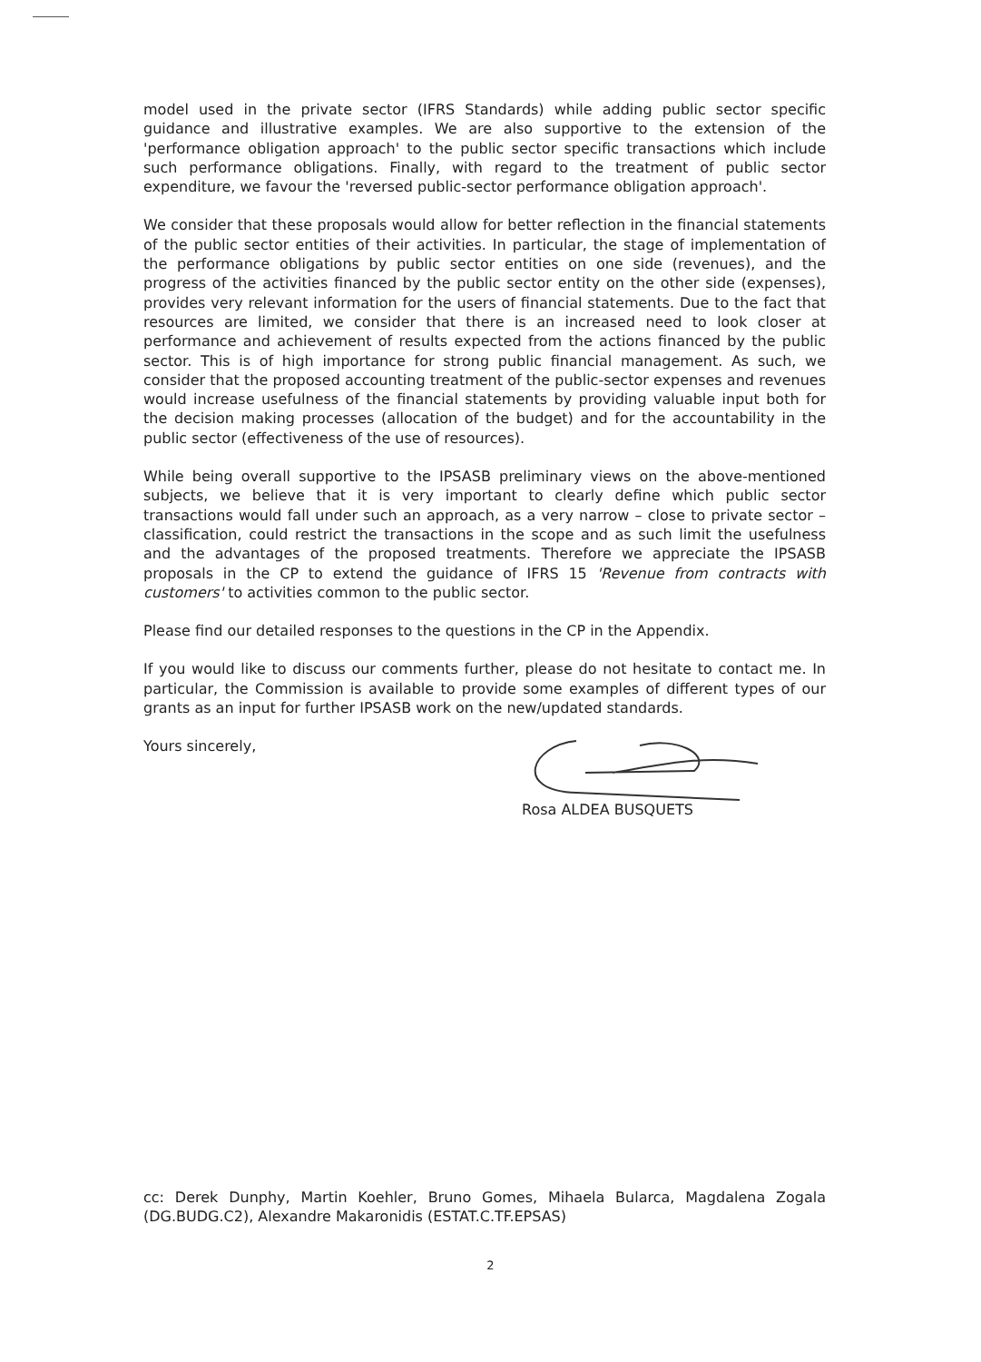model used in the private sector (IFRS Standards) while adding public sector specific guidance and illustrative examples. We are also supportive to the extension of the 'performance obligation approach' to the public sector specific transactions which include such performance obligations. Finally, with regard to the treatment of public sector expenditure, we favour the 'reversed public-sector performance obligation approach'.
We consider that these proposals would allow for better reflection in the financial statements of the public sector entities of their activities. In particular, the stage of implementation of the performance obligations by public sector entities on one side (revenues), and the progress of the activities financed by the public sector entity on the other side (expenses), provides very relevant information for the users of financial statements. Due to the fact that resources are limited, we consider that there is an increased need to look closer at performance and achievement of results expected from the actions financed by the public sector. This is of high importance for strong public financial management. As such, we consider that the proposed accounting treatment of the public-sector expenses and revenues would increase usefulness of the financial statements by providing valuable input both for the decision making processes (allocation of the budget) and for the accountability in the public sector (effectiveness of the use of resources).
While being overall supportive to the IPSASB preliminary views on the above-mentioned subjects, we believe that it is very important to clearly define which public sector transactions would fall under such an approach, as a very narrow – close to private sector – classification, could restrict the transactions in the scope and as such limit the usefulness and the advantages of the proposed treatments. Therefore we appreciate the IPSASB proposals in the CP to extend the guidance of IFRS 15 'Revenue from contracts with customers' to activities common to the public sector.
Please find our detailed responses to the questions in the CP in the Appendix.
If you would like to discuss our comments further, please do not hesitate to contact me. In particular, the Commission is available to provide some examples of different types of our grants as an input for further IPSASB work on the new/updated standards.
Yours sincerely, Rosa ALDEA BUSQUETS
cc: Derek Dunphy, Martin Koehler, Bruno Gomes, Mihaela Bularca, Magdalena Zogala (DG.BUDG.C2), Alexandre Makaronidis (ESTAT.C.TF.EPSAS)
2